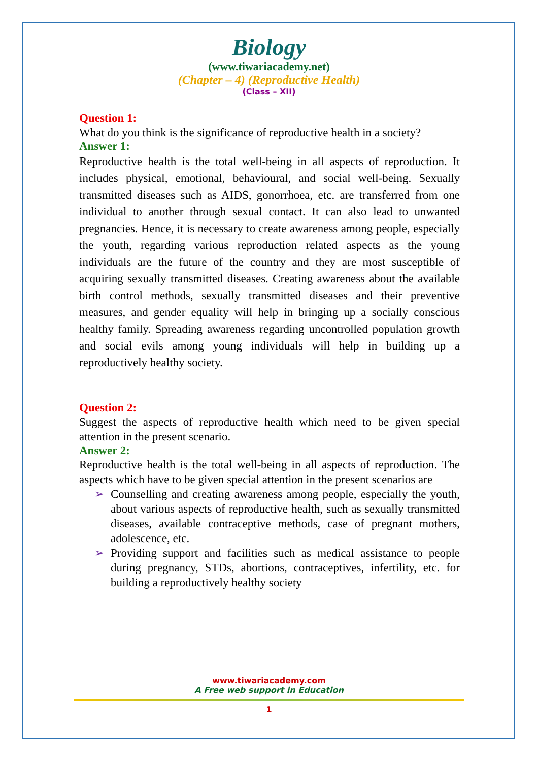Biology
(www.tiwariacademy.net)
(Chapter – 4) (Reproductive Health)
(Class – XII)
Question 1:
What do you think is the significance of reproductive health in a society?
Answer 1:
Reproductive health is the total well-being in all aspects of reproduction. It includes physical, emotional, behavioural, and social well-being. Sexually transmitted diseases such as AIDS, gonorrhoea, etc. are transferred from one individual to another through sexual contact. It can also lead to unwanted pregnancies. Hence, it is necessary to create awareness among people, especially the youth, regarding various reproduction related aspects as the young individuals are the future of the country and they are most susceptible of acquiring sexually transmitted diseases. Creating awareness about the available birth control methods, sexually transmitted diseases and their preventive measures, and gender equality will help in bringing up a socially conscious healthy family. Spreading awareness regarding uncontrolled population growth and social evils among young individuals will help in building up a reproductively healthy society.
Question 2:
Suggest the aspects of reproductive health which need to be given special attention in the present scenario.
Answer 2:
Reproductive health is the total well-being in all aspects of reproduction. The aspects which have to be given special attention in the present scenarios are
➢ Counselling and creating awareness among people, especially the youth, about various aspects of reproductive health, such as sexually transmitted diseases, available contraceptive methods, case of pregnant mothers, adolescence, etc.
➢ Providing support and facilities such as medical assistance to people during pregnancy, STDs, abortions, contraceptives, infertility, etc. for building a reproductively healthy society
www.tiwariacademy.com
A Free web support in Education
1